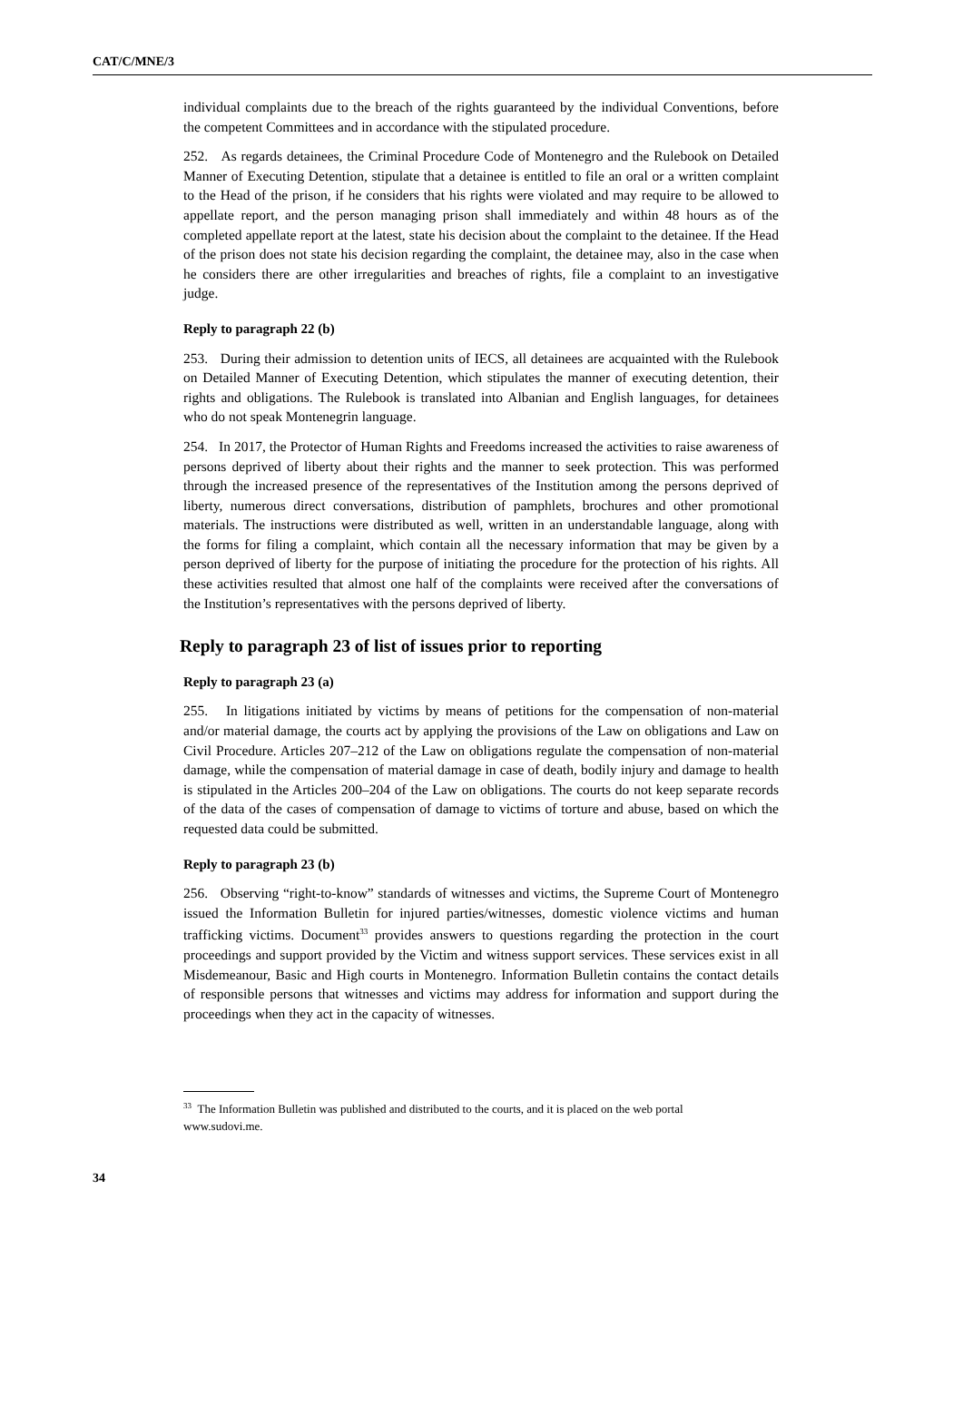CAT/C/MNE/3
individual complaints due to the breach of the rights guaranteed by the individual Conventions, before the competent Committees and in accordance with the stipulated procedure.
252. As regards detainees, the Criminal Procedure Code of Montenegro and the Rulebook on Detailed Manner of Executing Detention, stipulate that a detainee is entitled to file an oral or a written complaint to the Head of the prison, if he considers that his rights were violated and may require to be allowed to appellate report, and the person managing prison shall immediately and within 48 hours as of the completed appellate report at the latest, state his decision about the complaint to the detainee. If the Head of the prison does not state his decision regarding the complaint, the detainee may, also in the case when he considers there are other irregularities and breaches of rights, file a complaint to an investigative judge.
Reply to paragraph 22 (b)
253. During their admission to detention units of IECS, all detainees are acquainted with the Rulebook on Detailed Manner of Executing Detention, which stipulates the manner of executing detention, their rights and obligations. The Rulebook is translated into Albanian and English languages, for detainees who do not speak Montenegrin language.
254. In 2017, the Protector of Human Rights and Freedoms increased the activities to raise awareness of persons deprived of liberty about their rights and the manner to seek protection. This was performed through the increased presence of the representatives of the Institution among the persons deprived of liberty, numerous direct conversations, distribution of pamphlets, brochures and other promotional materials. The instructions were distributed as well, written in an understandable language, along with the forms for filing a complaint, which contain all the necessary information that may be given by a person deprived of liberty for the purpose of initiating the procedure for the protection of his rights. All these activities resulted that almost one half of the complaints were received after the conversations of the Institution’s representatives with the persons deprived of liberty.
Reply to paragraph 23 of list of issues prior to reporting
Reply to paragraph 23 (a)
255. In litigations initiated by victims by means of petitions for the compensation of non-material and/or material damage, the courts act by applying the provisions of the Law on obligations and Law on Civil Procedure. Articles 207–212 of the Law on obligations regulate the compensation of non-material damage, while the compensation of material damage in case of death, bodily injury and damage to health is stipulated in the Articles 200–204 of the Law on obligations. The courts do not keep separate records of the data of the cases of compensation of damage to victims of torture and abuse, based on which the requested data could be submitted.
Reply to paragraph 23 (b)
256. Observing “right-to-know” standards of witnesses and victims, the Supreme Court of Montenegro issued the Information Bulletin for injured parties/witnesses, domestic violence victims and human trafficking victims. Document<sup>33</sup> provides answers to questions regarding the protection in the court proceedings and support provided by the Victim and witness support services. These services exist in all Misdemeanour, Basic and High courts in Montenegro. Information Bulletin contains the contact details of responsible persons that witnesses and victims may address for information and support during the proceedings when they act in the capacity of witnesses.
<sup>33</sup> The Information Bulletin was published and distributed to the courts, and it is placed on the web portal www.sudovi.me.
34